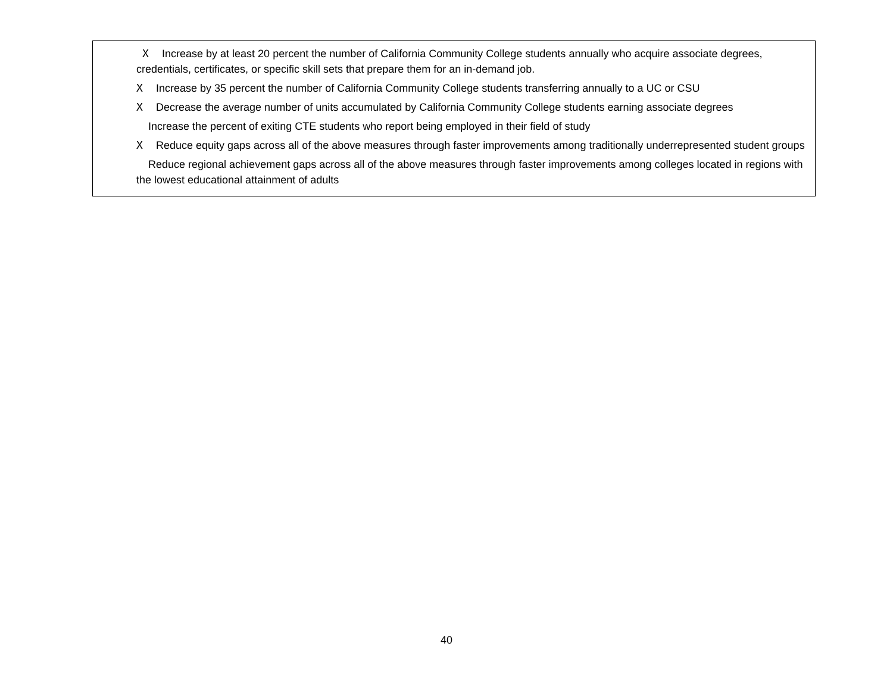X Increase by at least 20 percent the number of California Community College students annually who acquire associate degrees, credentials, certificates, or specific skill sets that prepare them for an in-demand job.
X Increase by 35 percent the number of California Community College students transferring annually to a UC or CSU
X Decrease the average number of units accumulated by California Community College students earning associate degrees
Increase the percent of exiting CTE students who report being employed in their field of study
X Reduce equity gaps across all of the above measures through faster improvements among traditionally underrepresented student groups
Reduce regional achievement gaps across all of the above measures through faster improvements among colleges located in regions with the lowest educational attainment of adults
40